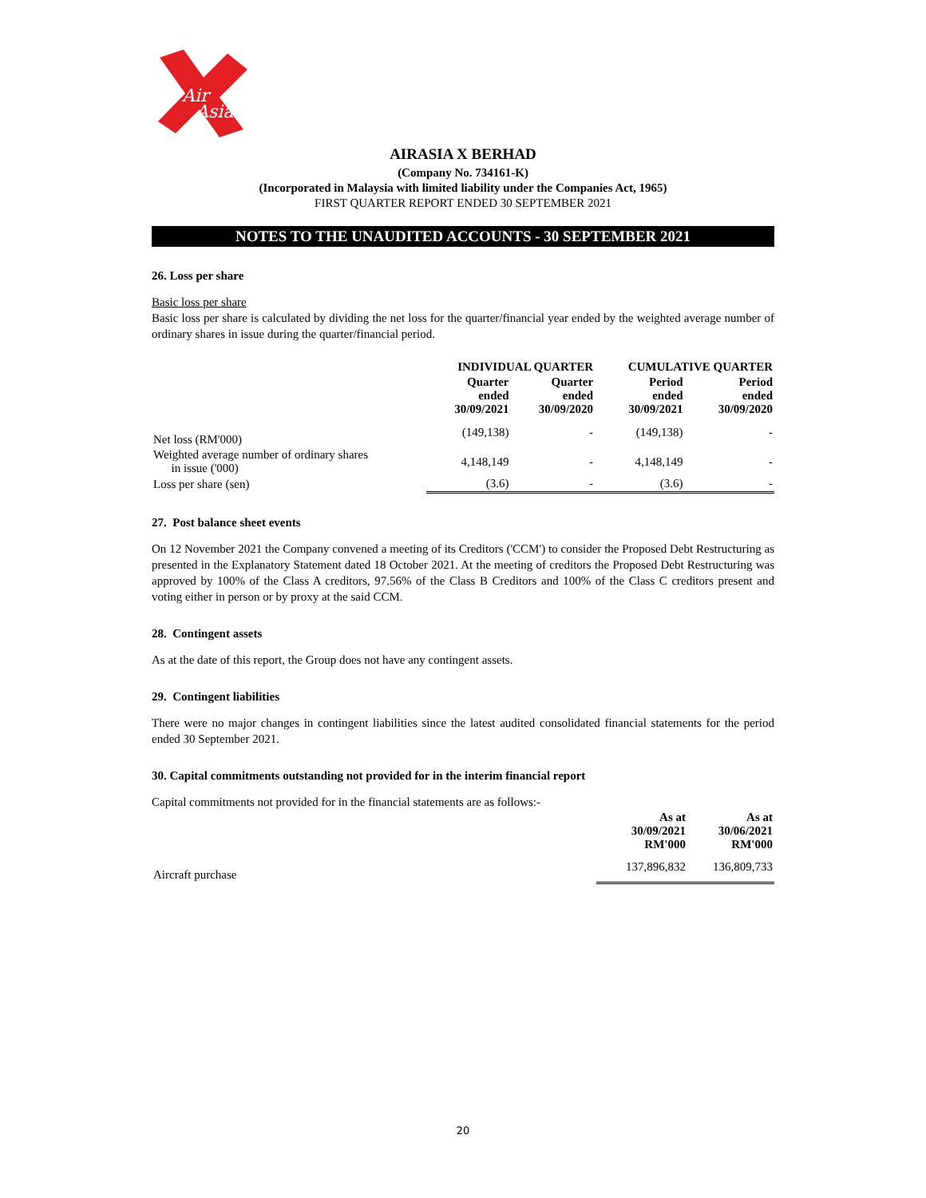Air
Asia
AIRASIA X BERHAD
(Company No. 734161-K)
(Incorporated in Malaysia with limited liability under the Companies Act, 1965)
FIRST QUARTER REPORT ENDED 30 SEPTEMBER 2021
NOTES TO THE UNAUDITED ACCOUNTS - 30 SEPTEMBER 2021
26. Loss per share
Basic loss per share
Basic loss per share is calculated by dividing the net loss for the quarter/financial year ended by the weighted average number of ordinary shares in issue during the quarter/financial period.
| | INDIVIDUAL QUARTER | | CUMULATIVE QUARTER | |
| --- | --- | --- | --- | --- |
| | Quarter ended 30/09/2021 | Quarter ended 30/09/2020 | Period ended 30/09/2021 | Period ended 30/09/2020 |
| Net loss (RM'000) | (149,138) | - | (149,138) | - |
| Weighted average number of ordinary shares in issue ('000) | 4,148,149 | - | 4,148,149 | - |
| Loss per share (sen) | (3.6) | - | (3.6) | - |
27. Post balance sheet events
On 12 November 2021 the Company convened a meeting of its Creditors ('CCM') to consider the Proposed Debt Restructuring as presented in the Explanatory Statement dated 18 October 2021. At the meeting of creditors the Proposed Debt Restructuring was approved by 100% of the Class A creditors, 97.56% of the Class B Creditors and 100% of the Class C creditors present and voting either in person or by proxy at the said CCM.
28. Contingent assets
As at the date of this report, the Group does not have any contingent assets.
29. Contingent liabilities
There were no major changes in contingent liabilities since the latest audited consolidated financial statements for the period ended 30 September 2021.
30. Capital commitments outstanding not provided for in the interim financial report
Capital commitments not provided for in the financial statements are as follows:-
| | As at 30/09/2021 RM'000 | As at 30/06/2021 RM'000 |
| --- | --- | --- |
| Aircraft purchase | 137,896,832 | 136,809,733 |
20